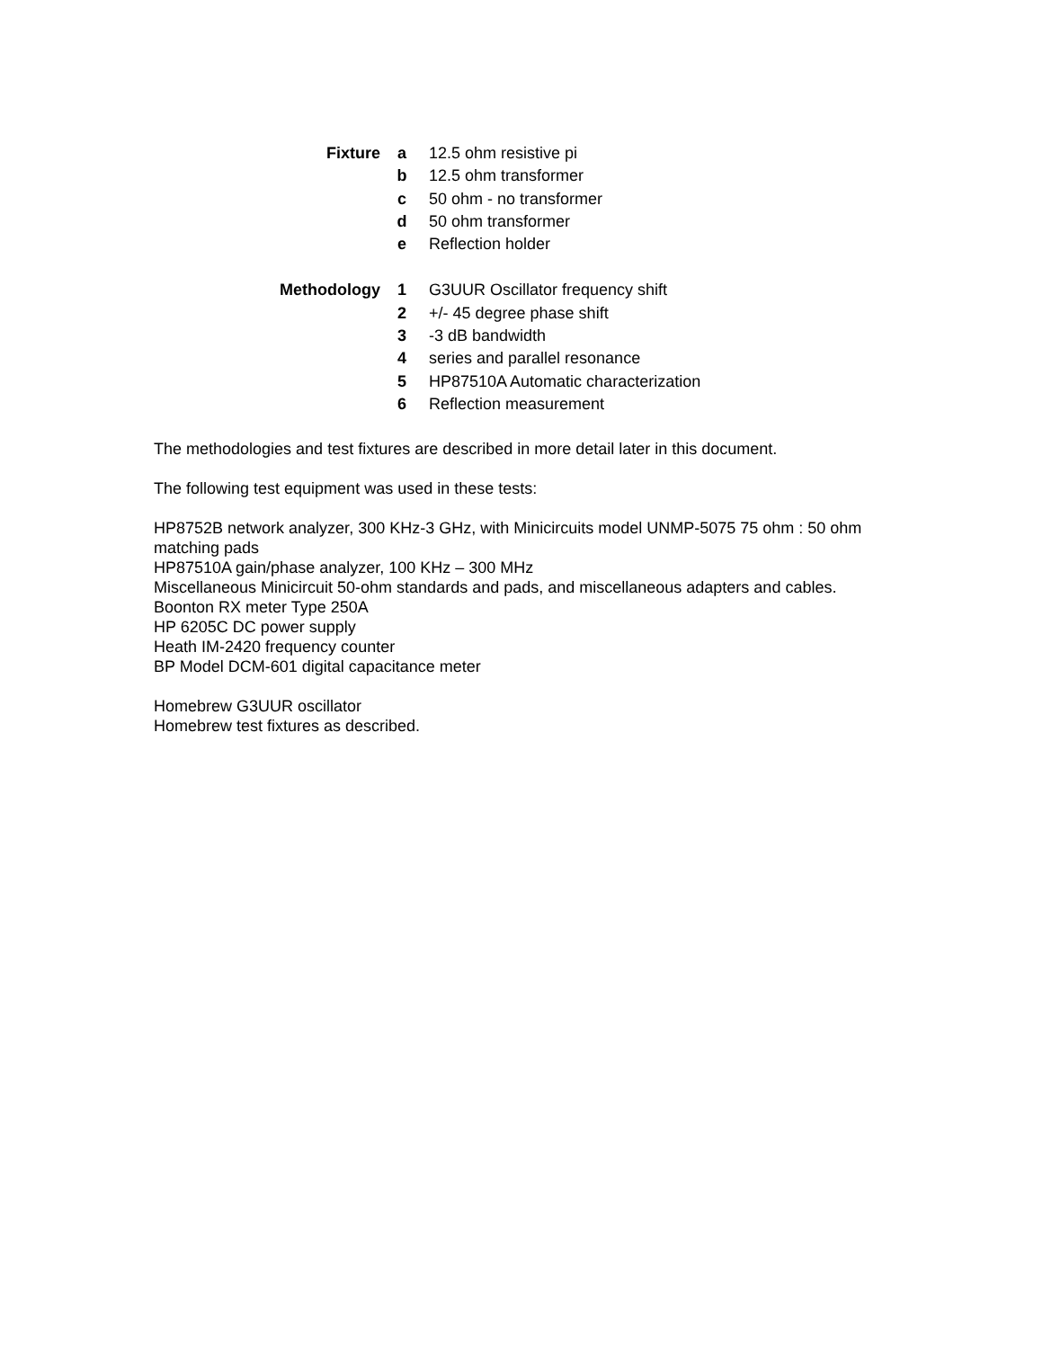| Fixture | a | 12.5 ohm resistive pi |
| | b | 12.5 ohm transformer |
| | c | 50 ohm - no transformer |
| | d | 50 ohm transformer |
| | e | Reflection holder |
| Methodology | 1 | G3UUR Oscillator frequency shift |
| | 2 | +/- 45 degree phase shift |
| | 3 | -3 dB bandwidth |
| | 4 | series and parallel resonance |
| | 5 | HP87510A Automatic characterization |
| | 6 | Reflection measurement |
The methodologies and test fixtures are described in more detail later in this document.
The following test equipment was used in these tests:
HP8752B network analyzer, 300 KHz-3 GHz, with Minicircuits model UNMP-5075 75 ohm : 50 ohm matching pads
HP87510A gain/phase analyzer, 100 KHz – 300 MHz
Miscellaneous Minicircuit 50-ohm standards and pads, and miscellaneous adapters and cables.
Boonton RX meter Type 250A
HP 6205C DC power supply
Heath IM-2420 frequency counter
BP Model DCM-601 digital capacitance meter
Homebrew G3UUR oscillator
Homebrew test fixtures as described.